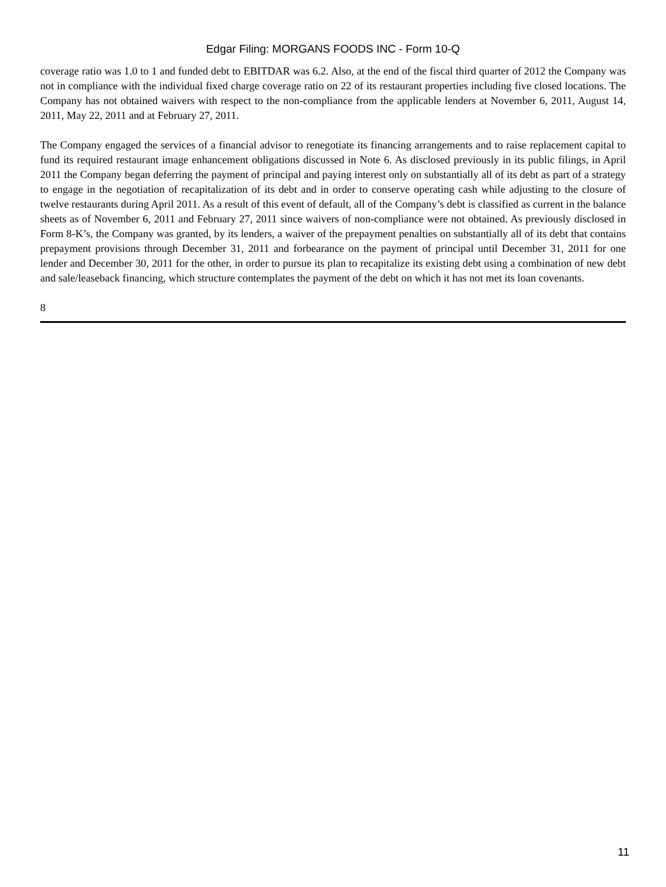Edgar Filing: MORGANS FOODS INC - Form 10-Q
coverage ratio was 1.0 to 1 and funded debt to EBITDAR was 6.2. Also, at the end of the fiscal third quarter of 2012 the Company was not in compliance with the individual fixed charge coverage ratio on 22 of its restaurant properties including five closed locations. The Company has not obtained waivers with respect to the non-compliance from the applicable lenders at November 6, 2011, August 14, 2011, May 22, 2011 and at February 27, 2011.
The Company engaged the services of a financial advisor to renegotiate its financing arrangements and to raise replacement capital to fund its required restaurant image enhancement obligations discussed in Note 6. As disclosed previously in its public filings, in April 2011 the Company began deferring the payment of principal and paying interest only on substantially all of its debt as part of a strategy to engage in the negotiation of recapitalization of its debt and in order to conserve operating cash while adjusting to the closure of twelve restaurants during April 2011. As a result of this event of default, all of the Company’s debt is classified as current in the balance sheets as of November 6, 2011 and February 27, 2011 since waivers of non-compliance were not obtained. As previously disclosed in Form 8-K’s, the Company was granted, by its lenders, a waiver of the prepayment penalties on substantially all of its debt that contains prepayment provisions through December 31, 2011 and forbearance on the payment of principal until December 31, 2011 for one lender and December 30, 2011 for the other, in order to pursue its plan to recapitalize its existing debt using a combination of new debt and sale/leaseback financing, which structure contemplates the payment of the debt on which it has not met its loan covenants.
8
11